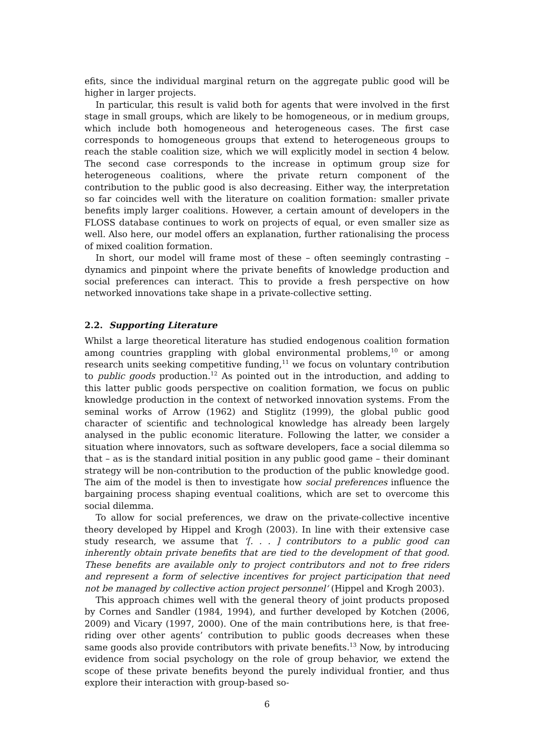efits, since the individual marginal return on the aggregate public good will be higher in larger projects.
In particular, this result is valid both for agents that were involved in the first stage in small groups, which are likely to be homogeneous, or in medium groups, which include both homogeneous and heterogeneous cases. The first case corresponds to homogeneous groups that extend to heterogeneous groups to reach the stable coalition size, which we will explicitly model in section 4 below. The second case corresponds to the increase in optimum group size for heterogeneous coalitions, where the private return component of the contribution to the public good is also decreasing. Either way, the interpretation so far coincides well with the literature on coalition formation: smaller private benefits imply larger coalitions. However, a certain amount of developers in the FLOSS database continues to work on projects of equal, or even smaller size as well. Also here, our model offers an explanation, further rationalising the process of mixed coalition formation.
In short, our model will frame most of these – often seemingly contrasting – dynamics and pinpoint where the private benefits of knowledge production and social preferences can interact. This to provide a fresh perspective on how networked innovations take shape in a private-collective setting.
2.2. Supporting Literature
Whilst a large theoretical literature has studied endogenous coalition formation among countries grappling with global environmental problems,<sup>10</sup> or among research units seeking competitive funding,<sup>11</sup> we focus on voluntary contribution to public goods production.<sup>12</sup> As pointed out in the introduction, and adding to this latter public goods perspective on coalition formation, we focus on public knowledge production in the context of networked innovation systems. From the seminal works of Arrow (1962) and Stiglitz (1999), the global public good character of scientific and technological knowledge has already been largely analysed in the public economic literature. Following the latter, we consider a situation where innovators, such as software developers, face a social dilemma so that – as is the standard initial position in any public good game – their dominant strategy will be non-contribution to the production of the public knowledge good. The aim of the model is then to investigate how social preferences influence the bargaining process shaping eventual coalitions, which are set to overcome this social dilemma.
To allow for social preferences, we draw on the private-collective incentive theory developed by Hippel and Krogh (2003). In line with their extensive case study research, we assume that ‘[. . . ] contributors to a public good can inherently obtain private benefits that are tied to the development of that good. These benefits are available only to project contributors and not to free riders and represent a form of selective incentives for project participation that need not be managed by collective action project personnel‘ (Hippel and Krogh 2003).
This approach chimes well with the general theory of joint products proposed by Cornes and Sandler (1984, 1994), and further developed by Kotchen (2006, 2009) and Vicary (1997, 2000). One of the main contributions here, is that free-riding over other agents’ contribution to public goods decreases when these same goods also provide contributors with private benefits.<sup>13</sup> Now, by introducing evidence from social psychology on the role of group behavior, we extend the scope of these private benefits beyond the purely individual frontier, and thus explore their interaction with group-based so-
6